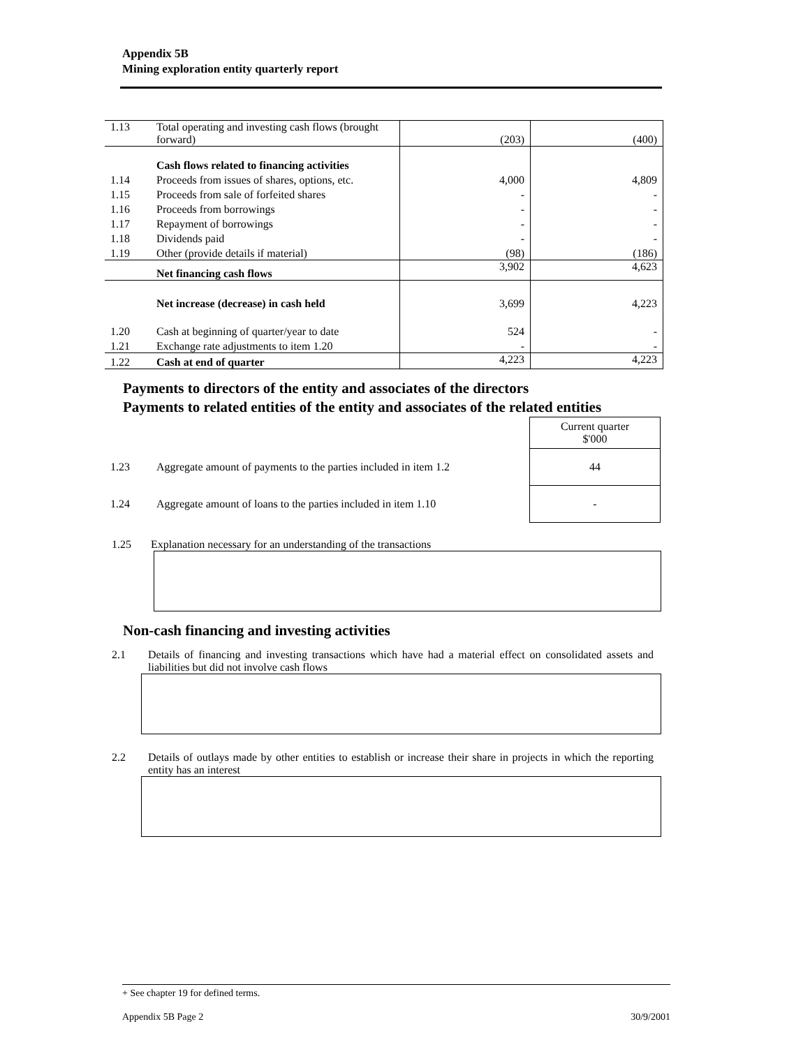Appendix 5B
Mining exploration entity quarterly report
| 1.13 | Total operating and investing cash flows (brought forward) | (203) | (400) |
| | Cash flows related to financing activities | | |
| 1.14 | Proceeds from issues of shares, options, etc. | 4,000 | 4,809 |
| 1.15 | Proceeds from sale of forfeited shares | - | - |
| 1.16 | Proceeds from borrowings | - | - |
| 1.17 | Repayment of borrowings | - | - |
| 1.18 | Dividends paid | - | - |
| 1.19 | Other (provide details if material) | (98) | (186) |
| | Net financing cash flows | 3,902 | 4,623 |
| | Net increase (decrease) in cash held | 3,699 | 4,223 |
| 1.20 | Cash at beginning of quarter/year to date | 524 | - |
| 1.21 | Exchange rate adjustments to item 1.20 | - | - |
| 1.22 | Cash at end of quarter | 4,223 | 4,223 |
Payments to directors of the entity and associates of the directors
Payments to related entities of the entity and associates of the related entities
| | | Current quarter $'000 |
| 1.23 | Aggregate amount of payments to the parties included in item 1.2 | 44 |
| 1.24 | Aggregate amount of loans to the parties included in item 1.10 | - |
1.25 Explanation necessary for an understanding of the transactions
Non-cash financing and investing activities
2.1 Details of financing and investing transactions which have had a material effect on consolidated assets and liabilities but did not involve cash flows
2.2 Details of outlays made by other entities to establish or increase their share in projects in which the reporting entity has an interest
+ See chapter 19 for defined terms.
Appendix 5B Page 2 30/9/2001